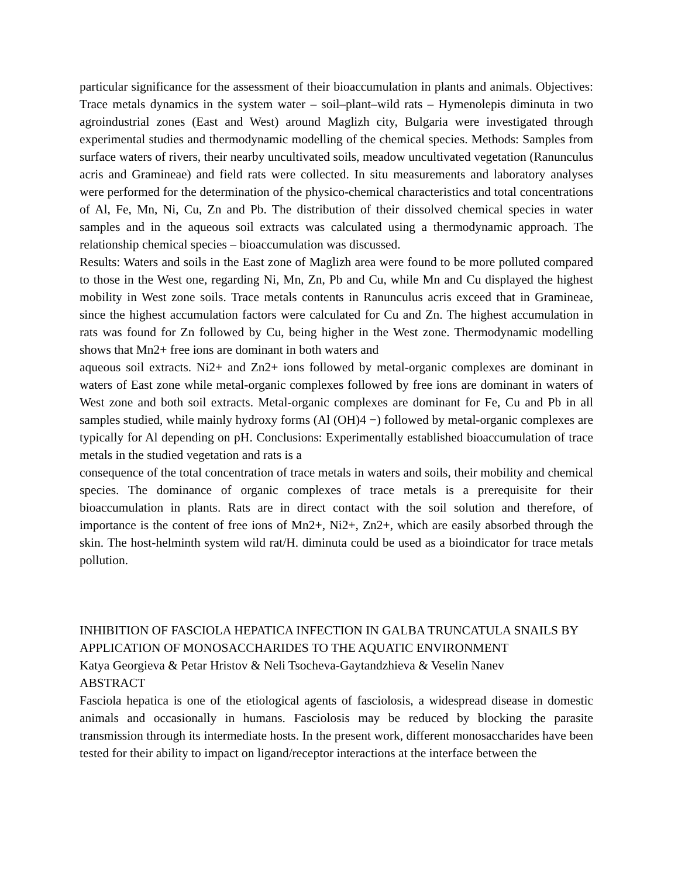particular significance for the assessment of their bioaccumulation in plants and animals. Objectives: Trace metals dynamics in the system water – soil–plant–wild rats – Hymenolepis diminuta in two agroindustrial zones (East and West) around Maglizh city, Bulgaria were investigated through experimental studies and thermodynamic modelling of the chemical species. Methods: Samples from surface waters of rivers, their nearby uncultivated soils, meadow uncultivated vegetation (Ranunculus acris and Gramineae) and field rats were collected. In situ measurements and laboratory analyses were performed for the determination of the physico-chemical characteristics and total concentrations of Al, Fe, Mn, Ni, Cu, Zn and Pb. The distribution of their dissolved chemical species in water samples and in the aqueous soil extracts was calculated using a thermodynamic approach. The relationship chemical species – bioaccumulation was discussed.
Results: Waters and soils in the East zone of Maglizh area were found to be more polluted compared to those in the West one, regarding Ni, Mn, Zn, Pb and Cu, while Mn and Cu displayed the highest mobility in West zone soils. Trace metals contents in Ranunculus acris exceed that in Gramineae, since the highest accumulation factors were calculated for Cu and Zn. The highest accumulation in rats was found for Zn followed by Cu, being higher in the West zone. Thermodynamic modelling shows that Mn2+ free ions are dominant in both waters and
aqueous soil extracts. Ni2+ and Zn2+ ions followed by metal-organic complexes are dominant in waters of East zone while metal-organic complexes followed by free ions are dominant in waters of West zone and both soil extracts. Metal-organic complexes are dominant for Fe, Cu and Pb in all samples studied, while mainly hydroxy forms (Al (OH)4 −) followed by metal-organic complexes are typically for Al depending on pH. Conclusions: Experimentally established bioaccumulation of trace metals in the studied vegetation and rats is a
consequence of the total concentration of trace metals in waters and soils, their mobility and chemical species. The dominance of organic complexes of trace metals is a prerequisite for their bioaccumulation in plants. Rats are in direct contact with the soil solution and therefore, of importance is the content of free ions of Mn2+, Ni2+, Zn2+, which are easily absorbed through the skin. The host-helminth system wild rat/H. diminuta could be used as a bioindicator for trace metals pollution.
INHIBITION OF FASCIOLA HEPATICA INFECTION IN GALBA TRUNCATULA SNAILS BY APPLICATION OF MONOSACCHARIDES TO THE AQUATIC ENVIRONMENT
Katya Georgieva & Petar Hristov & Neli Tsocheva-Gaytandzhieva & Veselin Nanev
ABSTRACT
Fasciola hepatica is one of the etiological agents of fasciolosis, a widespread disease in domestic animals and occasionally in humans. Fasciolosis may be reduced by blocking the parasite transmission through its intermediate hosts. In the present work, different monosaccharides have been tested for their ability to impact on ligand/receptor interactions at the interface between the